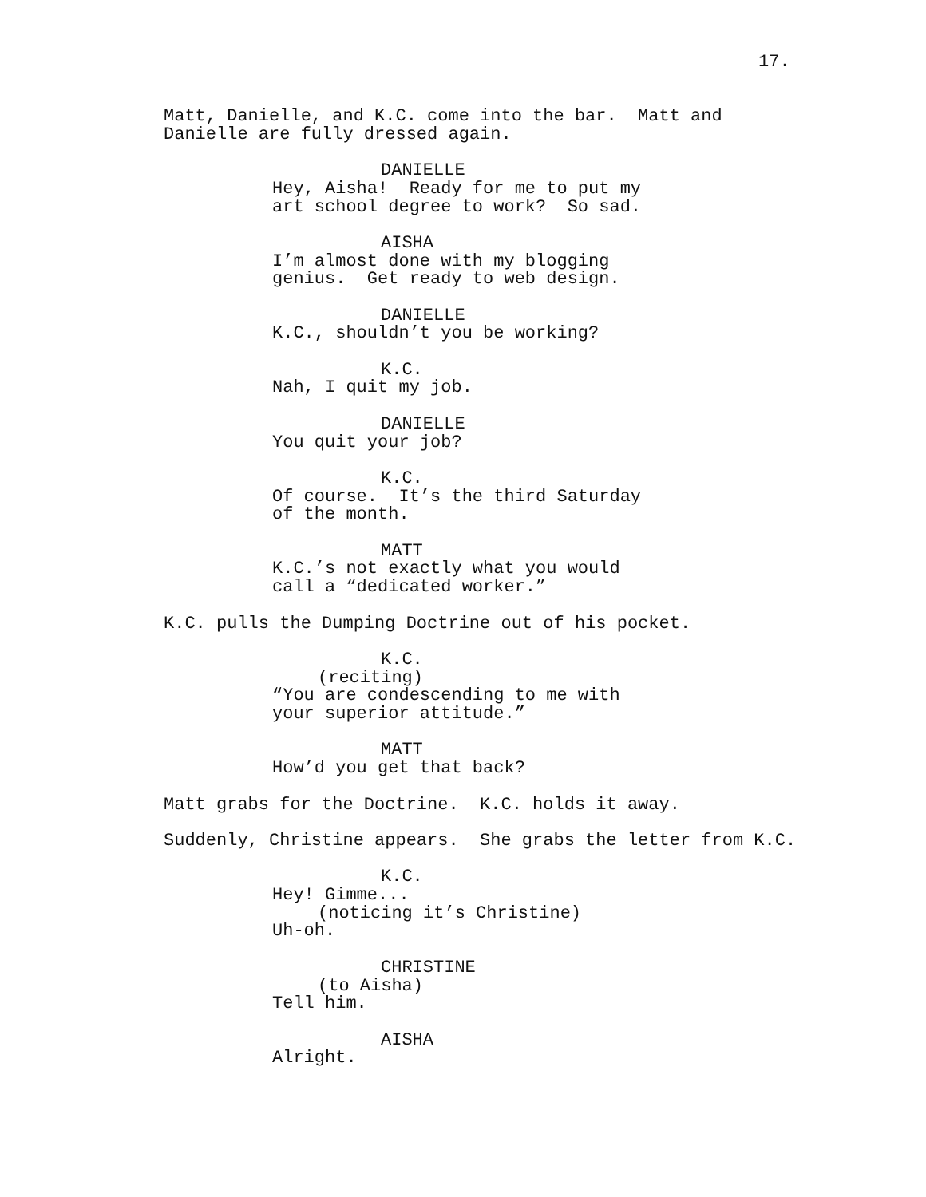17.
Matt, Danielle, and K.C. come into the bar. Matt and Danielle are fully dressed again.
DANIELLE
Hey, Aisha! Ready for me to put my art school degree to work? So sad.
AISHA
I’m almost done with my blogging genius. Get ready to web design.
DANIELLE
K.C., shouldn’t you be working?
K.C.
Nah, I quit my job.
DANIELLE
You quit your job?
K.C.
Of course. It’s the third Saturday of the month.
MATT
K.C.’s not exactly what you would call a “dedicated worker.”
K.C. pulls the Dumping Doctrine out of his pocket.
K.C.
(reciting)
“You are condescending to me with your superior attitude.”
MATT
How’d you get that back?
Matt grabs for the Doctrine. K.C. holds it away.
Suddenly, Christine appears. She grabs the letter from K.C.
K.C.
Hey! Gimme...
(noticing it’s Christine)
Uh-oh.
CHRISTINE
(to Aisha)
Tell him.
AISHA
Alright.